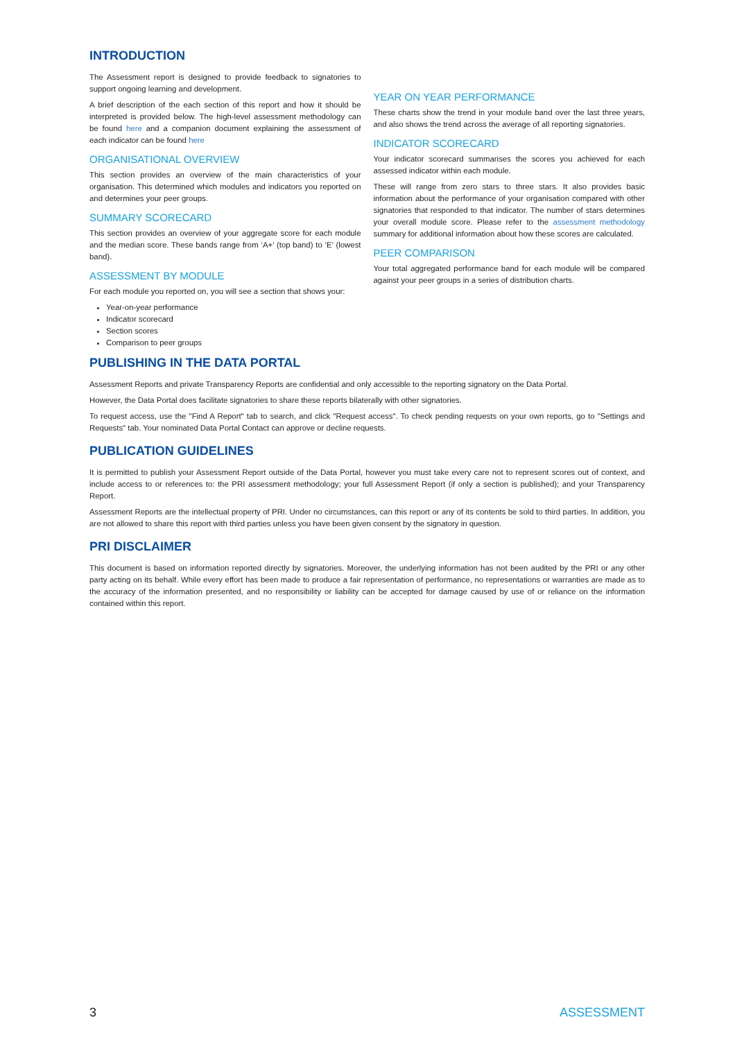INTRODUCTION
The Assessment report is designed to provide feedback to signatories to support ongoing learning and development.
A brief description of the each section of this report and how it should be interpreted is provided below. The high-level assessment methodology can be found here and a companion document explaining the assessment of each indicator can be found here
ORGANISATIONAL OVERVIEW
This section provides an overview of the main characteristics of your organisation. This determined which modules and indicators you reported on and determines your peer groups.
SUMMARY SCORECARD
This section provides an overview of your aggregate score for each module and the median score. These bands range from ‘A+’ (top band) to ‘E’ (lowest band).
ASSESSMENT BY MODULE
For each module you reported on, you will see a section that shows your:
Year-on-year performance
Indicator scorecard
Section scores
Comparison to peer groups
YEAR ON YEAR PERFORMANCE
These charts show the trend in your module band over the last three years, and also shows the trend across the average of all reporting signatories.
INDICATOR SCORECARD
Your indicator scorecard summarises the scores you achieved for each assessed indicator within each module.
These will range from zero stars to three stars. It also provides basic information about the performance of your organisation compared with other signatories that responded to that indicator. The number of stars determines your overall module score. Please refer to the assessment methodology summary for additional information about how these scores are calculated.
PEER COMPARISON
Your total aggregated performance band for each module will be compared against your peer groups in a series of distribution charts.
PUBLISHING IN THE DATA PORTAL
Assessment Reports and private Transparency Reports are confidential and only accessible to the reporting signatory on the Data Portal.
However, the Data Portal does facilitate signatories to share these reports bilaterally with other signatories.
To request access, use the "Find A Report" tab to search, and click "Request access". To check pending requests on your own reports, go to "Settings and Requests" tab. Your nominated Data Portal Contact can approve or decline requests.
PUBLICATION GUIDELINES
It is permitted to publish your Assessment Report outside of the Data Portal, however you must take every care not to represent scores out of context, and include access to or references to: the PRI assessment methodology; your full Assessment Report (if only a section is published); and your Transparency Report.
Assessment Reports are the intellectual property of PRI. Under no circumstances, can this report or any of its contents be sold to third parties. In addition, you are not allowed to share this report with third parties unless you have been given consent by the signatory in question.
PRI DISCLAIMER
This document is based on information reported directly by signatories. Moreover, the underlying information has not been audited by the PRI or any other party acting on its behalf. While every effort has been made to produce a fair representation of performance, no representations or warranties are made as to the accuracy of the information presented, and no responsibility or liability can be accepted for damage caused by use of or reliance on the information contained within this report.
3 ASSESSMENT